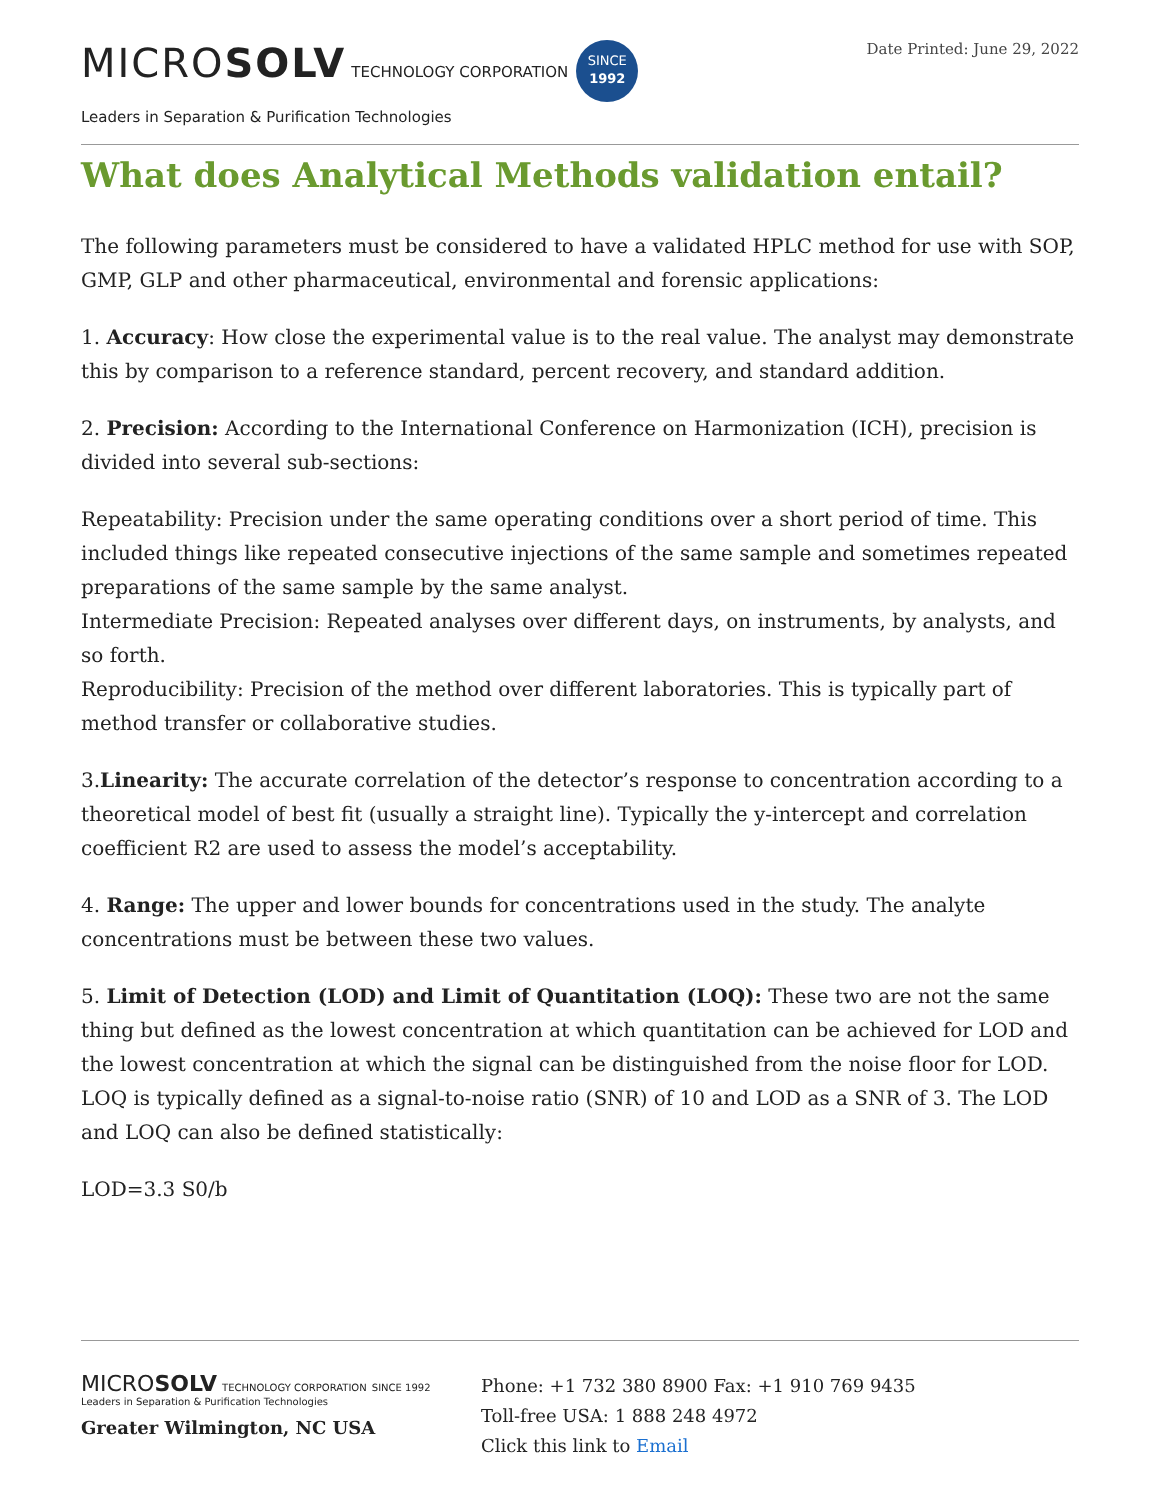MICROSOLV TECHNOLOGY CORPORATION SINCE
1992
Leaders in Separation & Purification Technologies
Date Printed: June 29, 2022
What does Analytical Methods validation entail?
The following parameters must be considered to have a validated HPLC method for use with SOP, GMP, GLP and other pharmaceutical, environmental and forensic applications:
1. Accuracy: How close the experimental value is to the real value. The analyst may demonstrate this by comparison to a reference standard, percent recovery, and standard addition.
2. Precision: According to the International Conference on Harmonization (ICH), precision is divided into several sub-sections:
Repeatability: Precision under the same operating conditions over a short period of time. This included things like repeated consecutive injections of the same sample and sometimes repeated preparations of the same sample by the same analyst.
Intermediate Precision: Repeated analyses over different days, on instruments, by analysts, and so forth.
Reproducibility: Precision of the method over different laboratories. This is typically part of method transfer or collaborative studies.
3.Linearity: The accurate correlation of the detector’s response to concentration according to a theoretical model of best fit (usually a straight line). Typically the y-intercept and correlation coefficient R2 are used to assess the model’s acceptability.
4. Range: The upper and lower bounds for concentrations used in the study. The analyte concentrations must be between these two values.
5. Limit of Detection (LOD) and Limit of Quantitation (LOQ): These two are not the same thing but defined as the lowest concentration at which quantitation can be achieved for LOD and the lowest concentration at which the signal can be distinguished from the noise floor for LOD. LOQ is typically defined as a signal-to-noise ratio (SNR) of 10 and LOD as a SNR of 3. The LOD and LOQ can also be defined statistically:
LOD=3.3 S0/b
MICROSOLV TECHNOLOGY CORPORATION SINCE 1992
Leaders in Separation & Purification Technologies
Greater Wilmington, NC USA
Phone: +1 732 380 8900 Fax: +1 910 769 9435
Toll-free USA: 1 888 248 4972
Click this link to Email